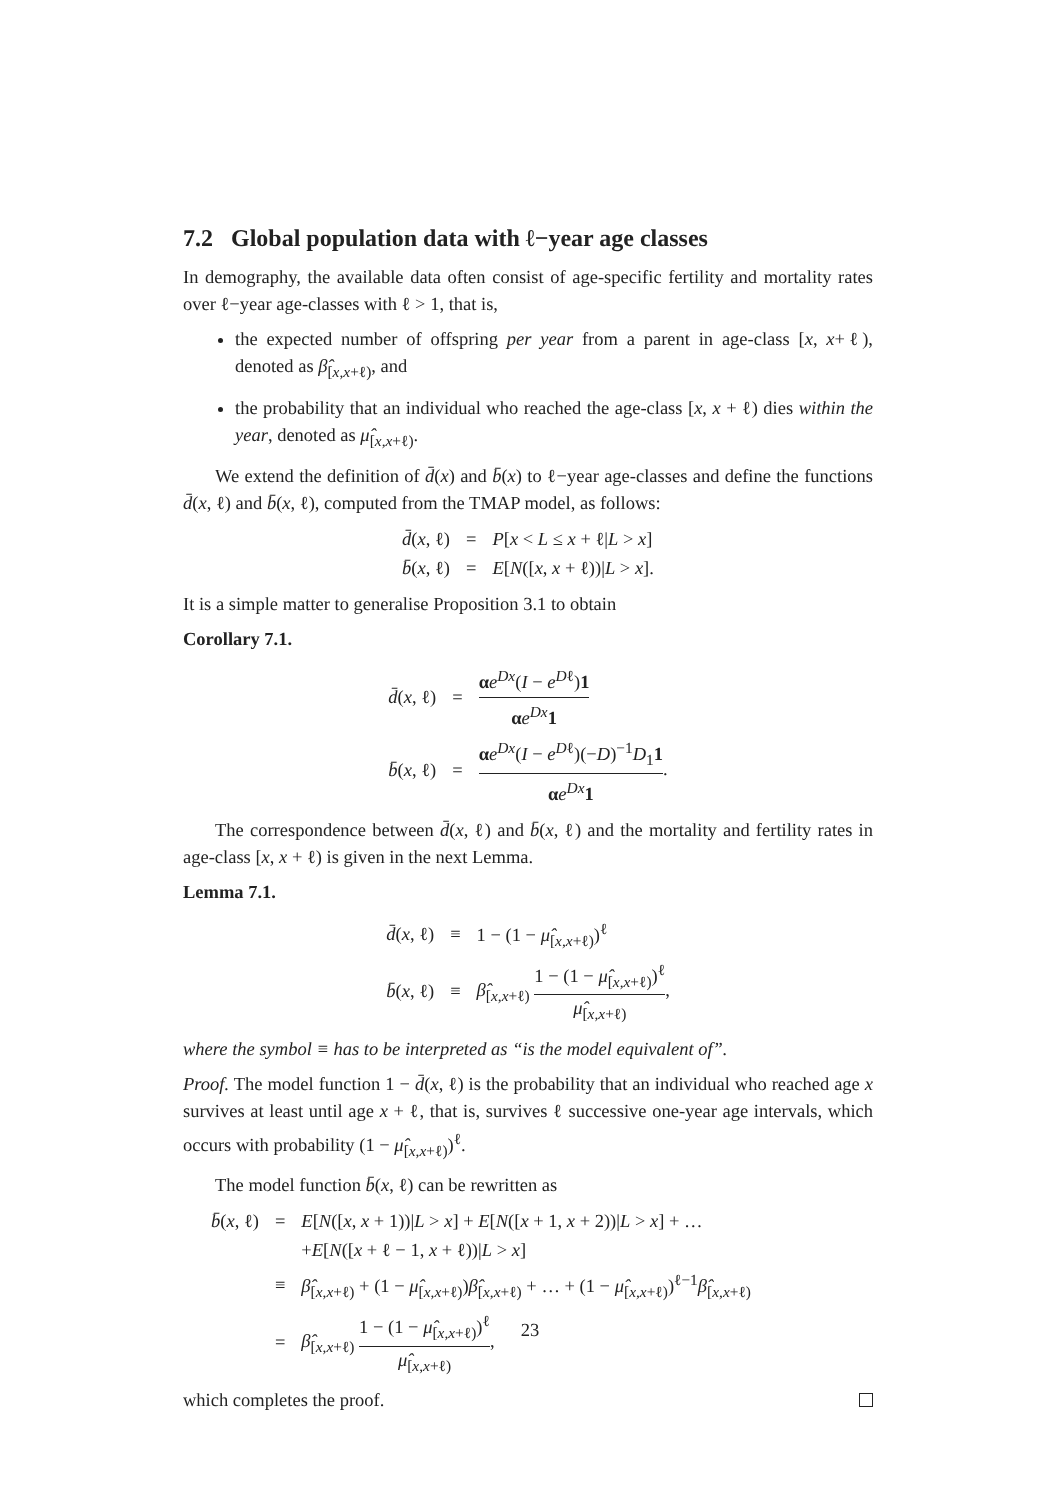7.2 Global population data with ℓ−year age classes
In demography, the available data often consist of age-specific fertility and mortality rates over ℓ−year age-classes with ℓ > 1, that is,
the expected number of offspring per year from a parent in age-class [x, x+ℓ), denoted as β̂<sub>[x,x+ℓ)</sub>, and
the probability that an individual who reached the age-class [x, x + ℓ) dies within the year, denoted as μ̂<sub>[x,x+ℓ)</sub>.
We extend the definition of d̄(x) and b̄(x) to ℓ−year age-classes and define the functions d̄(x, ℓ) and b̄(x, ℓ), computed from the TMAP model, as follows:
| d̄ ( x , ℓ) | = | P [ x < L ≤ x + ℓ/ L > x ] |
| b̄ ( x , ℓ) | = | E [ N ([ x , x + ℓ))/ L > x ]. |
It is a simple matter to generalise Proposition 3.1 to obtain
Corollary 7.1.
| d̄ ( x , ℓ) | = | α e<sup>Dx</sup>( I − e<sup>Dℓ</sup>) 1 α e<sup>Dx</sup> 1 |
| b̄ ( x , ℓ) | = | α e<sup>Dx</sup>( I − e<sup>Dℓ</sup>)(− D )<sup>−1</sup> D<sub>1</sub> 1 α e<sup>Dx</sup> 1 . |
The correspondence between d̄(x, ℓ) and b̄(x, ℓ) and the mortality and fertility rates in age-class [x, x + ℓ) is given in the next Lemma.
Lemma 7.1.
| d̄ ( x , ℓ) | ≡ | 1 − (1 − μ̂<sub>[x,x+ℓ)</sub>)<sup>ℓ</sup> |
| b̄ ( x , ℓ) | ≡ | β̂<sub>[x,x+ℓ)</sub> 1 − (1 − μ̂<sub>[x,x+ℓ)</sub>)<sup>ℓ</sup> μ̂<sub>[x,x+ℓ)</sub> , |
where the symbol ≡ has to be interpreted as “is the model equivalent of”.
Proof. The model function 1 − d̄(x, ℓ) is the probability that an individual who reached age x survives at least until age x + ℓ, that is, survives ℓ successive one-year age intervals, which occurs with probability (1 − μ̂<sub>[x,x+ℓ)</sub>)<sup>ℓ</sup>.
The model function b̄(x, ℓ) can be rewritten as
| b̄ ( x , ℓ) | = | E [ N ([ x , x + 1))/ L > x ] + E [ N ([ x + 1, x + 2))/ L > x ] + … |
| | | + E [ N ([ x + ℓ − 1, x + ℓ))/ L > x ] |
| | ≡ | β̂<sub>[x,x+ℓ)</sub> + (1 − μ̂<sub>[x,x+ℓ)</sub>) β̂<sub>[x,x+ℓ)</sub> + … + (1 − μ̂<sub>[x,x+ℓ)</sub>)<sup>ℓ−1</sup> β̂<sub>[x,x+ℓ)</sub> |
| | = | β̂<sub>[x,x+ℓ)</sub> 1 − (1 − μ̂<sub>[x,x+ℓ)</sub>)<sup>ℓ</sup> μ̂<sub>[x,x+ℓ)</sub> , |
which completes the proof.
23